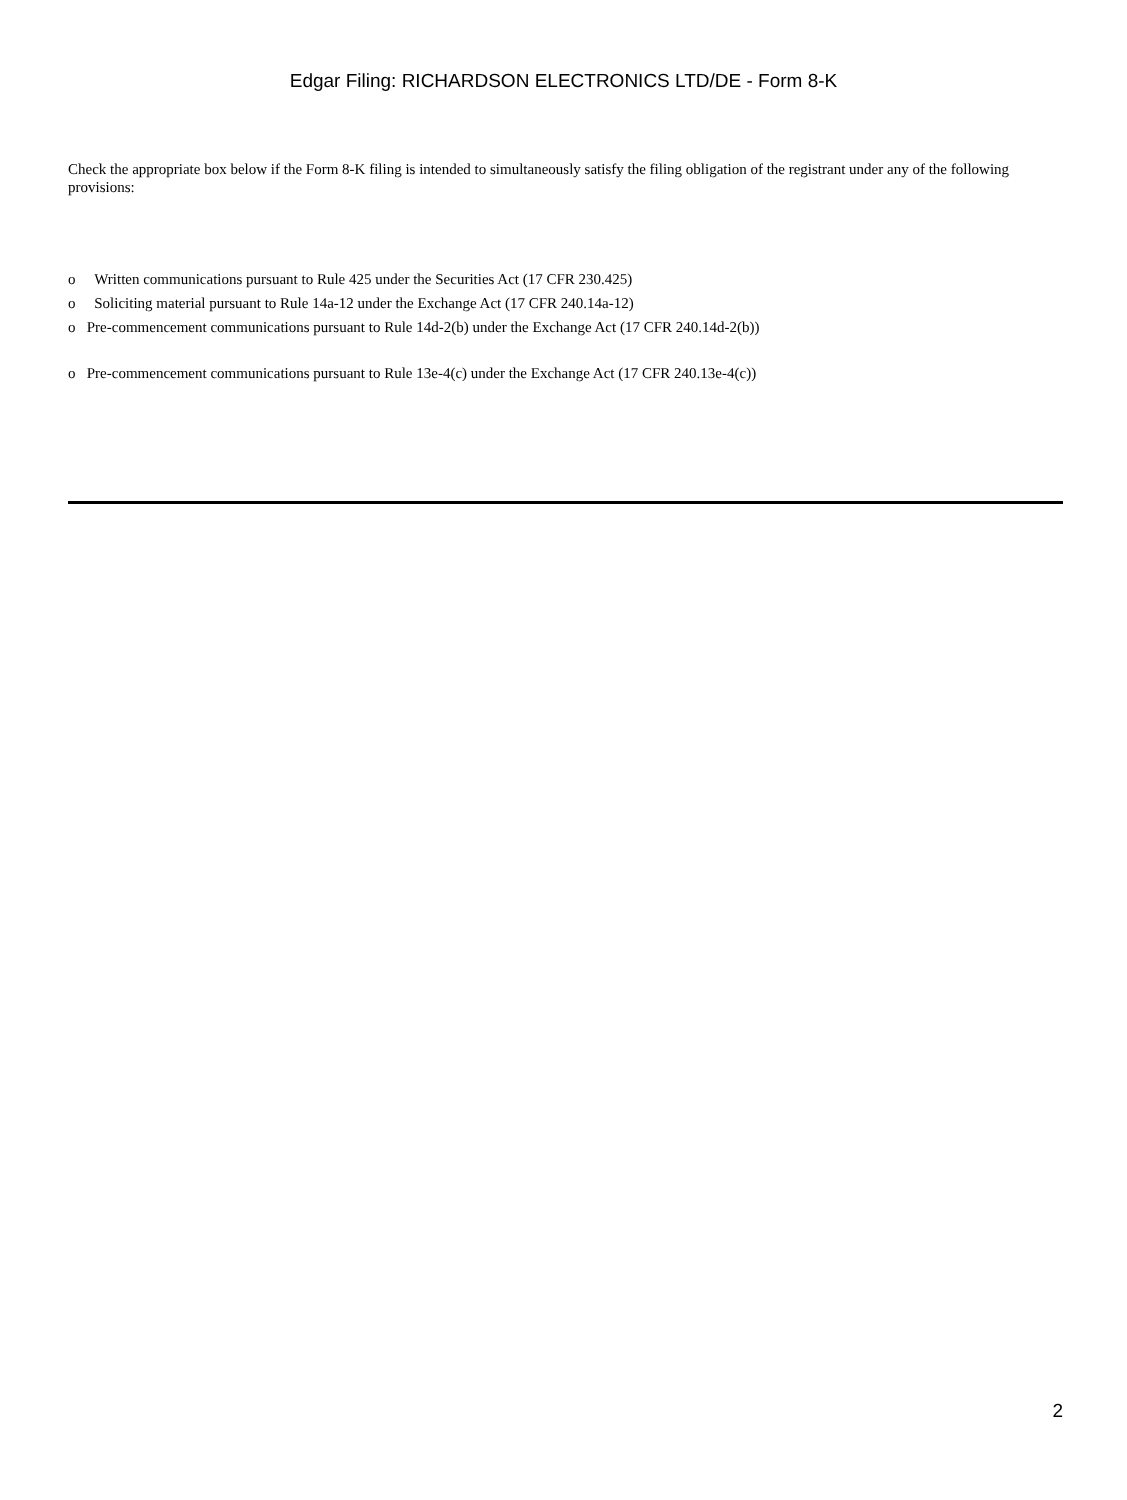Edgar Filing: RICHARDSON ELECTRONICS LTD/DE - Form 8-K
Check the appropriate box below if the Form 8-K filing is intended to simultaneously satisfy the filing obligation of the registrant under any of the following provisions:
o Written communications pursuant to Rule 425 under the Securities Act (17 CFR 230.425)
o Soliciting material pursuant to Rule 14a-12 under the Exchange Act (17 CFR 240.14a-12)
o Pre-commencement communications pursuant to Rule 14d-2(b) under the Exchange Act (17 CFR 240.14d-2(b))
o Pre-commencement communications pursuant to Rule 13e-4(c) under the Exchange Act (17 CFR 240.13e-4(c))
2